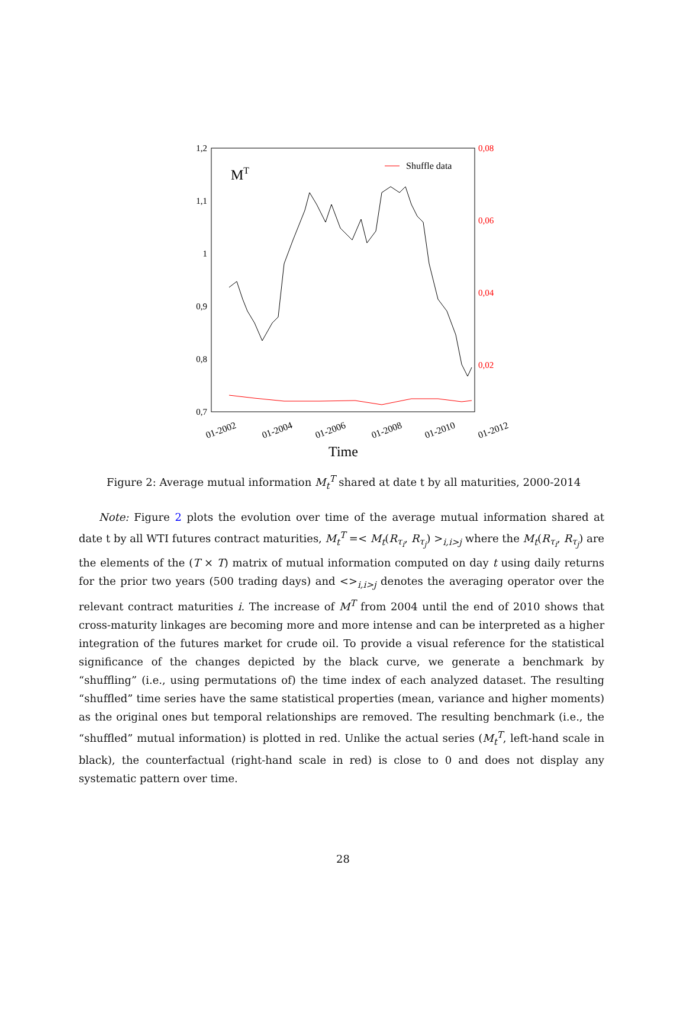1,2
1,1
1
0,9
0,8
0,7
0,08
0,06
0,04
0,02
MT
Shuffle data
01-2002
01-2004
01-2006
01-2008
01-2010
01-2012
Time
Figure 2: Average mutual information M<sub>t</sub><sup>T</sup> shared at date t by all maturities, 2000-2014
Note: Figure 2 plots the evolution over time of the average mutual information shared at date t by all WTI futures contract maturities, M<sub>t</sub><sup>T</sup> =< M<sub>t</sub>(R<sub>τ<sub>i</sub></sub>, R<sub>τ<sub>j</sub></sub>) ><sub>i,i>j</sub> where the M<sub>t</sub>(R<sub>τ<sub>i</sub></sub>, R<sub>τ<sub>j</sub></sub>) are the elements of the (T × T) matrix of mutual information computed on day t using daily returns for the prior two years (500 trading days) and <><sub>i,i>j</sub> denotes the averaging operator over the relevant contract maturities i. The increase of M<sup>T</sup> from 2004 until the end of 2010 shows that cross-maturity linkages are becoming more and more intense and can be interpreted as a higher integration of the futures market for crude oil. To provide a visual reference for the statistical significance of the changes depicted by the black curve, we generate a benchmark by “shuffling” (i.e., using permutations of) the time index of each analyzed dataset. The resulting “shuffled” time series have the same statistical properties (mean, variance and higher moments) as the original ones but temporal relationships are removed. The resulting benchmark (i.e., the “shuffled” mutual information) is plotted in red. Unlike the actual series (M<sub>t</sub><sup>T</sup>, left-hand scale in black), the counterfactual (right-hand scale in red) is close to 0 and does not display any systematic pattern over time.
28